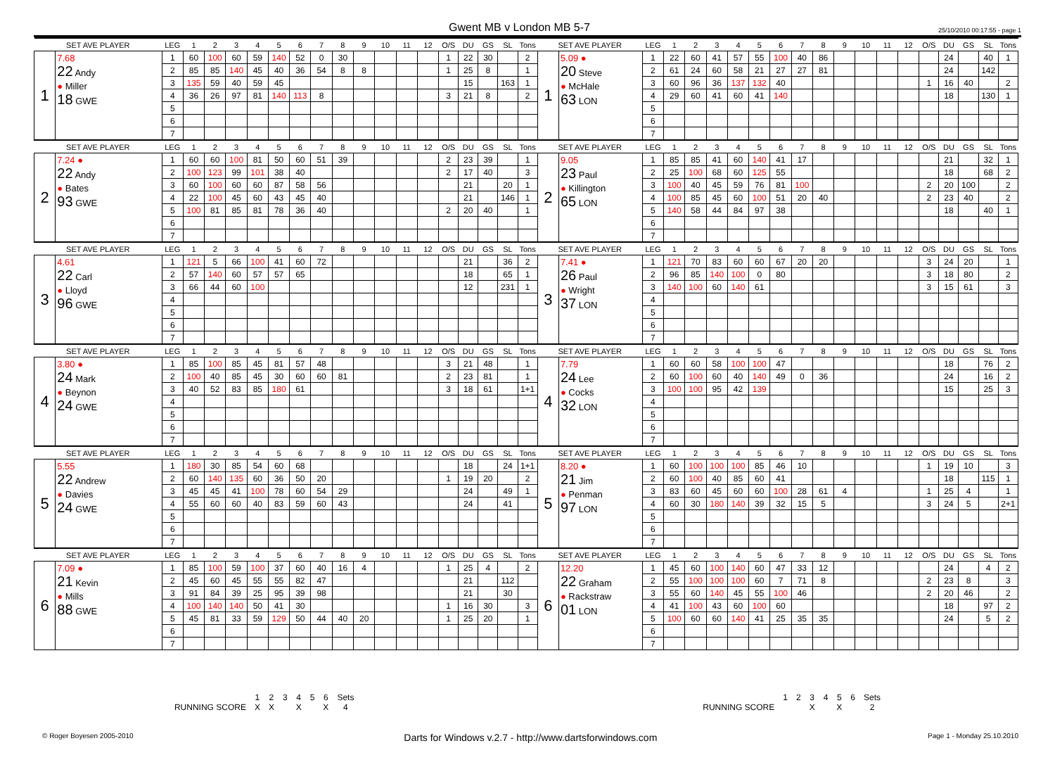Gwent MB v London MB 5-7
25/10/2010 00:17:55 - page 1
| SET AVE PLAYER | | LEG | 1 | 2 | 3 | 4 | 5 | 6 | 7 | 8 | 9 | 10 | 11 | 12 | O/S | DU | GS | SL | Tons | SET AVE PLAYER | | LEG | 1 | 2 | 3 | 4 | 5 | 6 | 7 | 8 | 9 | 10 | 11 | 12 | O/S | DU | GS | SL | Tons |
| --- | --- | --- | --- | --- | --- | --- | --- | --- | --- | --- | --- | --- | --- | --- | --- | --- | --- | --- | --- | --- | --- | --- | --- | --- | --- | --- | --- | --- | --- | --- | --- | --- | --- | --- | --- | --- | --- | --- | --- |
| 1 | 7.68 22 Andy ● Miller 18 GWE | 1 | 60 | 100 | 60 | 59 | 140 | 52 | 0 | 30 | | | | | 1 | 22 | 30 | | 2 | 1 | 5.09 ● 20 Steve ● McHale 63 LON | 1 | 22 | 60 | 41 | 57 | 55 | 100 | 40 | 86 | | | | | | 24 | | 40 | 1 |
| | | 2 | 85 | 85 | 140 | 45 | 40 | 36 | 54 | 8 | 8 | | | | 1 | 25 | 8 | | 1 | | | 2 | 61 | 24 | 60 | 58 | 21 | 27 | 27 | 81 | | | | | | 24 | | 142 | |
| | | 3 | 135 | 59 | 40 | 59 | 45 | | | | | | | | | 15 | | 163 | 1 | | | 3 | 60 | 96 | 36 | 137 | 132 | 40 | | | | | | | 1 | 16 | 40 | | 2 |
| | | 4 | 36 | 26 | 97 | 81 | 140 | 113 | 8 | | | | | | 3 | 21 | 8 | | 2 | | | 4 | 29 | 60 | 41 | 60 | 41 | 140 | | | | | | | | 18 | | 130 | 1 |
| | | 5 | | | | | | | | | | | | | | | | | | | | 5 | | | | | | | | | | | | | | | | | |
| | | 6 | | | | | | | | | | | | | | | | | | | | 6 | | | | | | | | | | | | | | | | | |
| | | 7 | | | | | | | | | | | | | | | | | | | | 7 | | | | | | | | | | | | | | | | | |
| SET AVE PLAYER | | LEG | 1 | 2 | 3 | 4 | 5 | 6 | 7 | 8 | 9 | 10 | 11 | 12 | O/S | DU | GS | SL | Tons | SET AVE PLAYER | | LEG | 1 | 2 | 3 | 4 | 5 | 6 | 7 | 8 | 9 | 10 | 11 | 12 | O/S | DU | GS | SL | Tons |
| 2 | 7.24 ● 22 Andy ● Bates 93 GWE | 1 | 60 | 60 | 100 | 81 | 50 | 60 | 51 | 39 | | | | | 2 | 23 | 39 | | 1 | 2 | 9.05 23 Paul ● Killington 65 LON | 1 | 85 | 85 | 41 | 60 | 140 | 41 | 17 | | | | | | | 21 | | 32 | 1 |
| | | 2 | 100 | 123 | 99 | 101 | 38 | 40 | | | | | | | 2 | 17 | 40 | | 3 | | | 2 | 25 | 100 | 68 | 60 | 125 | 55 | | | | | | | | 18 | | 68 | 2 |
| | | 3 | 60 | 100 | 60 | 60 | 87 | 58 | 56 | | | | | | | 21 | | 20 | 1 | | | 3 | 100 | 40 | 45 | 59 | 76 | 81 | 100 | | | | | | 2 | 20 | 100 | | 2 |
| | | 4 | 22 | 100 | 45 | 60 | 43 | 45 | 40 | | | | | | | 21 | | 146 | 1 | | | 4 | 100 | 85 | 45 | 60 | 100 | 51 | 20 | 40 | | | | | 2 | 23 | 40 | | 2 |
| | | 5 | 100 | 81 | 85 | 81 | 78 | 36 | 40 | | | | | | 2 | 20 | 40 | | 1 | | | 5 | 140 | 58 | 44 | 84 | 97 | 38 | | | | | | | | 18 | | 40 | 1 |
| | | 6 | | | | | | | | | | | | | | | | | | | | 6 | | | | | | | | | | | | | | | | | |
| | | 7 | | | | | | | | | | | | | | | | | | | | 7 | | | | | | | | | | | | | | | | | |
| SET AVE PLAYER | | LEG | 1 | 2 | 3 | 4 | 5 | 6 | 7 | 8 | 9 | 10 | 11 | 12 | O/S | DU | GS | SL | Tons | SET AVE PLAYER | | LEG | 1 | 2 | 3 | 4 | 5 | 6 | 7 | 8 | 9 | 10 | 11 | 12 | O/S | DU | GS | SL | Tons |
| 3 | 4.61 22 Carl ● Lloyd 96 GWE | 1 | 121 | 5 | 66 | 100 | 41 | 60 | 72 | | | | | | | 21 | | 36 | 2 | 3 | 7.41 ● 26 Paul ● Wright 37 LON | 1 | 121 | 70 | 83 | 60 | 60 | 67 | 20 | 20 | | | | | 3 | 24 | 20 | | 1 |
| | | 2 | 57 | 140 | 60 | 57 | 57 | 65 | | | | | | | | 18 | | 65 | 1 | | | 2 | 96 | 85 | 140 | 100 | 0 | 80 | | | | | | | 3 | 18 | 80 | | 2 |
| | | 3 | 66 | 44 | 60 | 100 | | | | | | | | | | 12 | | 231 | 1 | | | 3 | 140 | 100 | 60 | 140 | 61 | | | | | | | | 3 | 15 | 61 | | 3 |
| | | 4 | | | | | | | | | | | | | | | | | | | | 4 | | | | | | | | | | | | | | | | | |
| | | 5 | | | | | | | | | | | | | | | | | | | | 5 | | | | | | | | | | | | | | | | | |
| | | 6 | | | | | | | | | | | | | | | | | | | | 6 | | | | | | | | | | | | | | | | | |
| | | 7 | | | | | | | | | | | | | | | | | | | | 7 | | | | | | | | | | | | | | | | | |
| SET AVE PLAYER | | LEG | 1 | 2 | 3 | 4 | 5 | 6 | 7 | 8 | 9 | 10 | 11 | 12 | O/S | DU | GS | SL | Tons | SET AVE PLAYER | | LEG | 1 | 2 | 3 | 4 | 5 | 6 | 7 | 8 | 9 | 10 | 11 | 12 | O/S | DU | GS | SL | Tons |
| 4 | 3.80 ● 24 Mark ● Beynon 24 GWE | 1 | 85 | 100 | 85 | 45 | 81 | 57 | 48 | | | | | | 3 | 21 | 48 | | 1 | 4 | 7.79 24 Lee ● Cocks 32 LON | 1 | 60 | 60 | 58 | 100 | 100 | 47 | | | | | | | | 18 | | 76 | 2 |
| | | 2 | 100 | 40 | 85 | 45 | 30 | 60 | 60 | 81 | | | | | 2 | 23 | 81 | | 1 | | | 2 | 60 | 100 | 60 | 40 | 140 | 49 | 0 | 36 | | | | | | 24 | | 16 | 2 |
| | | 3 | 40 | 52 | 83 | 85 | 180 | 61 | | | | | | | 3 | 18 | 61 | | 1+1 | | | 3 | 100 | 100 | 95 | 42 | 139 | | | | | | | | | 15 | | 25 | 3 |
| | | 4 | | | | | | | | | | | | | | | | | | | | 4 | | | | | | | | | | | | | | | | | |
| | | 5 | | | | | | | | | | | | | | | | | | | | 5 | | | | | | | | | | | | | | | | | |
| | | 6 | | | | | | | | | | | | | | | | | | | | 6 | | | | | | | | | | | | | | | | | |
| | | 7 | | | | | | | | | | | | | | | | | | | | 7 | | | | | | | | | | | | | | | | | |
| SET AVE PLAYER | | LEG | 1 | 2 | 3 | 4 | 5 | 6 | 7 | 8 | 9 | 10 | 11 | 12 | O/S | DU | GS | SL | Tons | SET AVE PLAYER | | LEG | 1 | 2 | 3 | 4 | 5 | 6 | 7 | 8 | 9 | 10 | 11 | 12 | O/S | DU | GS | SL | Tons |
| 5 | 5.55 22 Andrew ● Davies 24 GWE | 1 | 180 | 30 | 85 | 54 | 60 | 68 | | | | | | | | 18 | | 24 | 1+1 | 5 | 8.20 ● 21 Jim ● Penman 97 LON | 1 | 60 | 100 | 100 | 100 | 85 | 46 | 10 | | | | | | 1 | 19 | 10 | | 3 |
| | | 2 | 60 | 140 | 135 | 60 | 36 | 50 | 20 | | | | | | 1 | 19 | 20 | | 2 | | | 2 | 60 | 100 | 40 | 85 | 60 | 41 | | | | | | | | 18 | | 115 | 1 |
| | | 3 | 45 | 45 | 41 | 100 | 78 | 60 | 54 | 29 | | | | | | 24 | | 49 | 1 | | | 3 | 83 | 60 | 45 | 60 | 60 | 100 | 28 | 61 | 4 | | | | 1 | 25 | 4 | | 1 |
| | | 4 | 55 | 60 | 60 | 40 | 83 | 59 | 60 | 43 | | | | | | 24 | | 41 | | | | 4 | 60 | 30 | 180 | 140 | 39 | 32 | 15 | 5 | | | | | 3 | 24 | 5 | | 2+1 |
| | | 5 | | | | | | | | | | | | | | | | | | | | 5 | | | | | | | | | | | | | | | | | |
| | | 6 | | | | | | | | | | | | | | | | | | | | 6 | | | | | | | | | | | | | | | | | |
| | | 7 | | | | | | | | | | | | | | | | | | | | 7 | | | | | | | | | | | | | | | | | |
| SET AVE PLAYER | | LEG | 1 | 2 | 3 | 4 | 5 | 6 | 7 | 8 | 9 | 10 | 11 | 12 | O/S | DU | GS | SL | Tons | SET AVE PLAYER | | LEG | 1 | 2 | 3 | 4 | 5 | 6 | 7 | 8 | 9 | 10 | 11 | 12 | O/S | DU | GS | SL | Tons |
| 6 | 7.09 ● 21 Kevin ● Mills 88 GWE | 1 | 85 | 100 | 59 | 100 | 37 | 60 | 40 | 16 | 4 | | | | 1 | 25 | 4 | | 2 | 6 | 12.20 22 Graham ● Rackstraw 01 LON | 1 | 45 | 60 | 100 | 140 | 60 | 47 | 33 | 12 | | | | | | 24 | | 4 | 2 |
| | | 2 | 45 | 60 | 45 | 55 | 55 | 82 | 47 | | | | | | | 21 | | 112 | | | | 2 | 55 | 100 | 100 | 100 | 60 | 7 | 71 | 8 | | | | | 2 | 23 | 8 | | 3 |
| | | 3 | 91 | 84 | 39 | 25 | 95 | 39 | 98 | | | | | | | 21 | | 30 | | | | 3 | 55 | 60 | 140 | 45 | 55 | 100 | 46 | | | | | | 2 | 20 | 46 | | 2 |
| | | 4 | 100 | 140 | 140 | 50 | 41 | 30 | | | | | | | 1 | 16 | 30 | | 3 | | | 4 | 41 | 100 | 43 | 60 | 100 | 60 | | | | | | | | 18 | | 97 | 2 |
| | | 5 | 45 | 81 | 33 | 59 | 129 | 50 | 44 | 40 | 20 | | | | 1 | 25 | 20 | | 1 | | | 5 | 100 | 60 | 60 | 140 | 41 | 25 | 35 | 35 | | | | | | 24 | | 5 | 2 |
| | | 6 | | | | | | | | | | | | | | | | | | | | 6 | | | | | | | | | | | | | | | | | |
| | | 7 | | | | | | | | | | | | | | | | | | | | 7 | | | | | | | | | | | | | | | | | |
| | 1 | 2 | 3 | 4 | 5 | 6 | Sets |
| RUNNING SCORE | X | X | | X | | X | 4 |
| | 1 | 2 | 3 | 4 | 5 | 6 | Sets |
| RUNNING SCORE | | | X | | X | | 2 |
© Roger Boyesen 2005-2010 Darts for Windows v.2.7 - http://www.dartsforwindows.com Page 1 - Monday 25.10.2010